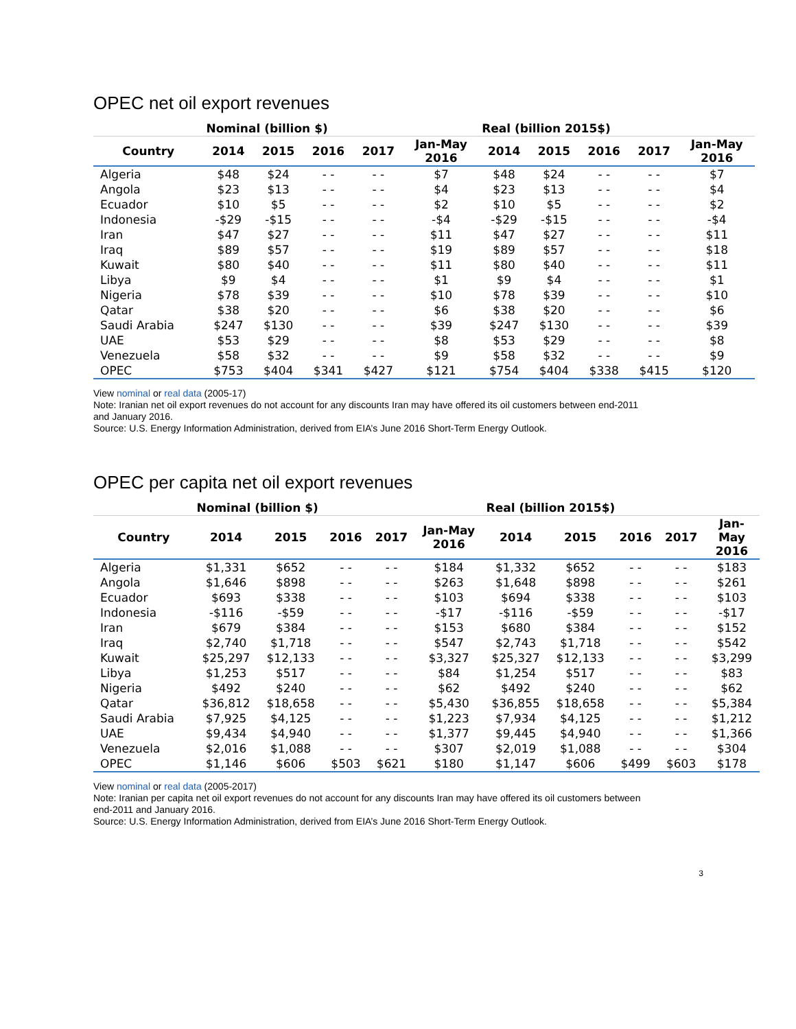OPEC net oil export revenues
| | Nominal (billion $) | | | | | Real (billion 2015$) | | | | |
| --- | --- | --- | --- | --- | --- | --- | --- | --- | --- | --- |
| Country | 2014 | 2015 | 2016 | 2017 | Jan-May 2016 | 2014 | 2015 | 2016 | 2017 | Jan-May 2016 |
| Algeria | $48 | $24 | - - | - - | $7 | $48 | $24 | - - | - - | $7 |
| Angola | $23 | $13 | - - | - - | $4 | $23 | $13 | - - | - - | $4 |
| Ecuador | $10 | $5 | - - | - - | $2 | $10 | $5 | - - | - - | $2 |
| Indonesia | -$29 | -$15 | - - | - - | -$4 | -$29 | -$15 | - - | - - | -$4 |
| Iran | $47 | $27 | - - | - - | $11 | $47 | $27 | - - | - - | $11 |
| Iraq | $89 | $57 | - - | - - | $19 | $89 | $57 | - - | - - | $18 |
| Kuwait | $80 | $40 | - - | - - | $11 | $80 | $40 | - - | - - | $11 |
| Libya | $9 | $4 | - - | - - | $1 | $9 | $4 | - - | - - | $1 |
| Nigeria | $78 | $39 | - - | - - | $10 | $78 | $39 | - - | - - | $10 |
| Qatar | $38 | $20 | - - | - - | $6 | $38 | $20 | - - | - - | $6 |
| Saudi Arabia | $247 | $130 | - - | - - | $39 | $247 | $130 | - - | - - | $39 |
| UAE | $53 | $29 | - - | - - | $8 | $53 | $29 | - - | - - | $8 |
| Venezuela | $58 | $32 | - - | - - | $9 | $58 | $32 | - - | - - | $9 |
| OPEC | $753 | $404 | $341 | $427 | $121 | $754 | $404 | $338 | $415 | $120 |
View nominal or real data (2005-17)
Note: Iranian net oil export revenues do not account for any discounts Iran may have offered its oil customers between end-2011
and January 2016.
Source: U.S. Energy Information Administration, derived from EIA’s June 2016 Short-Term Energy Outlook.
OPEC per capita net oil export revenues
| | Nominal (billion $) | | | | | Real (billion 2015$) | | | | |
| --- | --- | --- | --- | --- | --- | --- | --- | --- | --- | --- |
| Country | 2014 | 2015 | 2016 | 2017 | Jan-May 2016 | 2014 | 2015 | 2016 | 2017 | Jan- May 2016 |
| Algeria | $1,331 | $652 | - - | - - | $184 | $1,332 | $652 | - - | - - | $183 |
| Angola | $1,646 | $898 | - - | - - | $263 | $1,648 | $898 | - - | - - | $261 |
| Ecuador | $693 | $338 | - - | - - | $103 | $694 | $338 | - - | - - | $103 |
| Indonesia | -$116 | -$59 | - - | - - | -$17 | -$116 | -$59 | - - | - - | -$17 |
| Iran | $679 | $384 | - - | - - | $153 | $680 | $384 | - - | - - | $152 |
| Iraq | $2,740 | $1,718 | - - | - - | $547 | $2,743 | $1,718 | - - | - - | $542 |
| Kuwait | $25,297 | $12,133 | - - | - - | $3,327 | $25,327 | $12,133 | - - | - - | $3,299 |
| Libya | $1,253 | $517 | - - | - - | $84 | $1,254 | $517 | - - | - - | $83 |
| Nigeria | $492 | $240 | - - | - - | $62 | $492 | $240 | - - | - - | $62 |
| Qatar | $36,812 | $18,658 | - - | - - | $5,430 | $36,855 | $18,658 | - - | - - | $5,384 |
| Saudi Arabia | $7,925 | $4,125 | - - | - - | $1,223 | $7,934 | $4,125 | - - | - - | $1,212 |
| UAE | $9,434 | $4,940 | - - | - - | $1,377 | $9,445 | $4,940 | - - | - - | $1,366 |
| Venezuela | $2,016 | $1,088 | - - | - - | $307 | $2,019 | $1,088 | - - | - - | $304 |
| OPEC | $1,146 | $606 | $503 | $621 | $180 | $1,147 | $606 | $499 | $603 | $178 |
View nominal or real data (2005-2017)
Note: Iranian per capita net oil export revenues do not account for any discounts Iran may have offered its oil customers between
end-2011 and January 2016.
Source: U.S. Energy Information Administration, derived from EIA’s June 2016 Short-Term Energy Outlook.
3